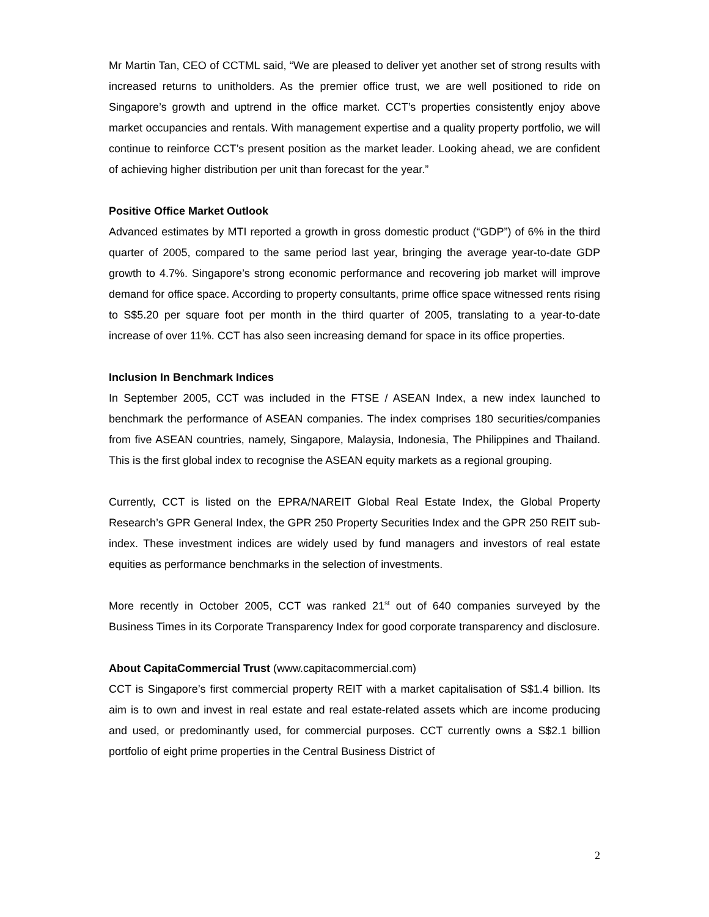Mr Martin Tan, CEO of CCTML said, “We are pleased to deliver yet another set of strong results with increased returns to unitholders. As the premier office trust, we are well positioned to ride on Singapore’s growth and uptrend in the office market. CCT’s properties consistently enjoy above market occupancies and rentals. With management expertise and a quality property portfolio, we will continue to reinforce CCT’s present position as the market leader. Looking ahead, we are confident of achieving higher distribution per unit than forecast for the year.”
Positive Office Market Outlook
Advanced estimates by MTI reported a growth in gross domestic product (“GDP”) of 6% in the third quarter of 2005, compared to the same period last year, bringing the average year-to-date GDP growth to 4.7%. Singapore’s strong economic performance and recovering job market will improve demand for office space. According to property consultants, prime office space witnessed rents rising to S$5.20 per square foot per month in the third quarter of 2005, translating to a year-to-date increase of over 11%. CCT has also seen increasing demand for space in its office properties.
Inclusion In Benchmark Indices
In September 2005, CCT was included in the FTSE / ASEAN Index, a new index launched to benchmark the performance of ASEAN companies. The index comprises 180 securities/companies from five ASEAN countries, namely, Singapore, Malaysia, Indonesia, The Philippines and Thailand. This is the first global index to recognise the ASEAN equity markets as a regional grouping.
Currently, CCT is listed on the EPRA/NAREIT Global Real Estate Index, the Global Property Research’s GPR General Index, the GPR 250 Property Securities Index and the GPR 250 REIT sub-index. These investment indices are widely used by fund managers and investors of real estate equities as performance benchmarks in the selection of investments.
More recently in October 2005, CCT was ranked 21<sup>st</sup> out of 640 companies surveyed by the Business Times in its Corporate Transparency Index for good corporate transparency and disclosure.
About CapitaCommercial Trust (www.capitacommercial.com)
CCT is Singapore’s first commercial property REIT with a market capitalisation of S$1.4 billion. Its aim is to own and invest in real estate and real estate-related assets which are income producing and used, or predominantly used, for commercial purposes. CCT currently owns a S$2.1 billion portfolio of eight prime properties in the Central Business District of
2